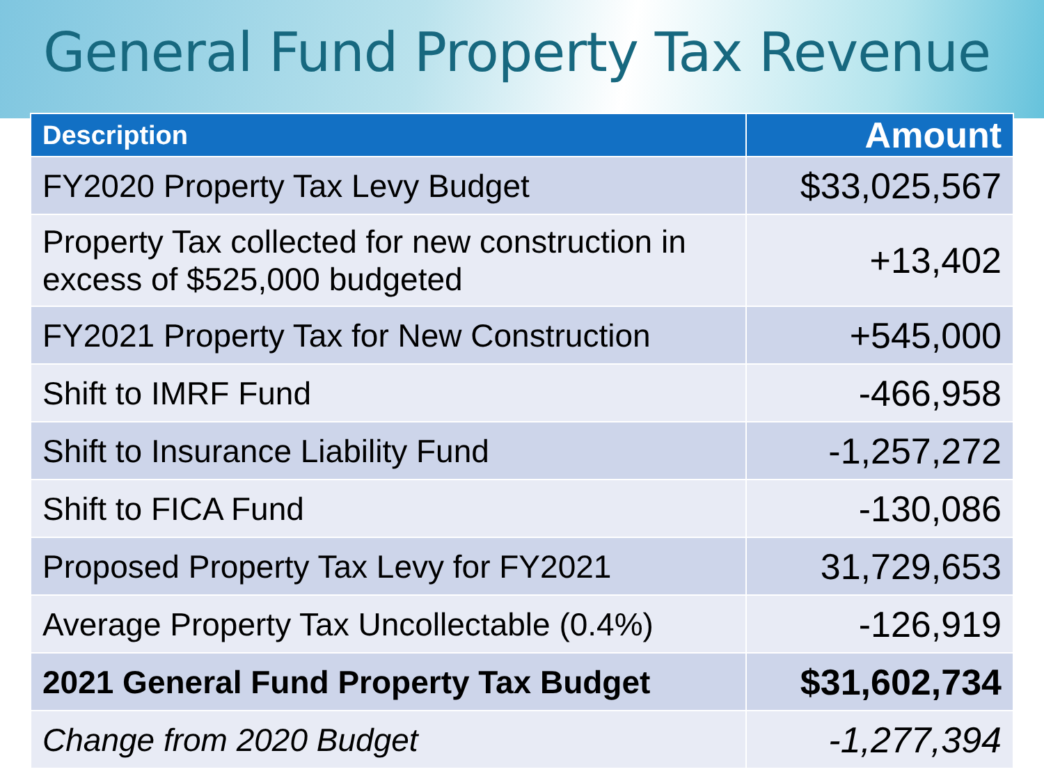General Fund Property Tax Revenue
| Description | Amount |
| --- | --- |
| FY2020 Property Tax Levy Budget | $33,025,567 |
| Property Tax collected for new construction in excess of $525,000 budgeted | +13,402 |
| FY2021 Property Tax for New Construction | +545,000 |
| Shift to IMRF Fund | -466,958 |
| Shift to Insurance Liability Fund | -1,257,272 |
| Shift to FICA Fund | -130,086 |
| Proposed Property Tax Levy for FY2021 | 31,729,653 |
| Average Property Tax Uncollectable (0.4%) | -126,919 |
| 2021 General Fund Property Tax Budget | $31,602,734 |
| Change from 2020 Budget | -1,277,394 |